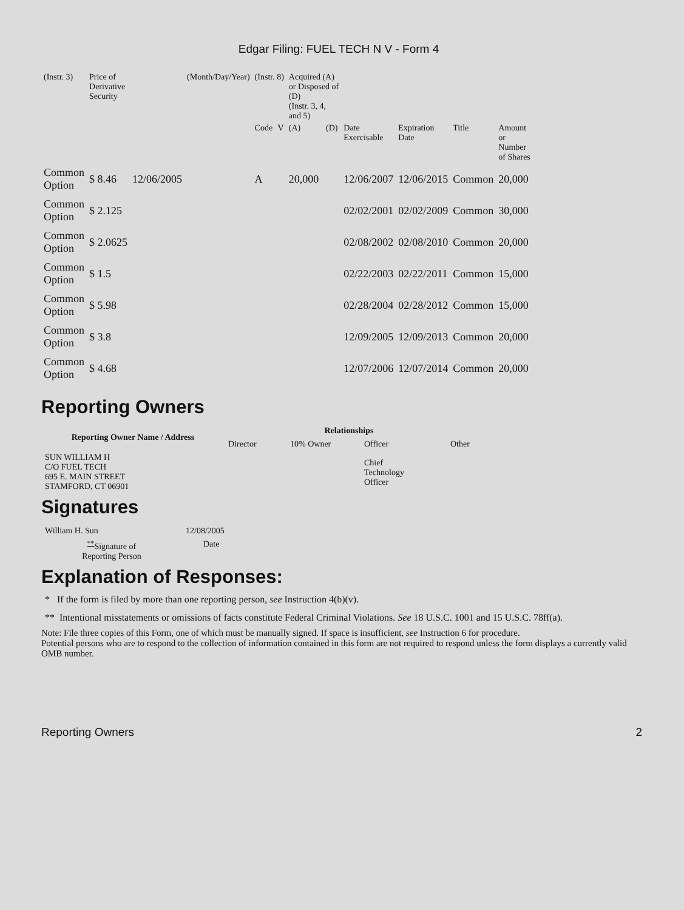Edgar Filing: FUEL TECH N V - Form 4
| (Instr. 3) | Price of Derivative Security | | (Month/Day/Year) | (Instr. 8) | | Acquired (A) or Disposed of (D) (Instr. 3, 4, and 5) | | | | | |
| | | | | Code | V | (A) | (D) | Date Exercisable | Expiration Date | Title | Amount or Number of Shares |
| Common Option | $ 8.46 | 12/06/2005 | | A | | 20,000 | | 12/06/2007 | 12/06/2015 | Common | 20,000 |
| Common Option | $ 2.125 | | | | | | | 02/02/2001 | 02/02/2009 | Common | 30,000 |
| Common Option | $ 2.0625 | | | | | | | 02/08/2002 | 02/08/2010 | Common | 20,000 |
| Common Option | $ 1.5 | | | | | | | 02/22/2003 | 02/22/2011 | Common | 15,000 |
| Common Option | $ 5.98 | | | | | | | 02/28/2004 | 02/28/2012 | Common | 15,000 |
| Common Option | $ 3.8 | | | | | | | 12/09/2005 | 12/09/2013 | Common | 20,000 |
| Common Option | $ 4.68 | | | | | | | 12/07/2006 | 12/07/2014 | Common | 20,000 |
Reporting Owners
| Reporting Owner Name / Address | Relationships | | | |
| --- | --- | --- | --- | --- |
| | Director | 10% Owner | Officer | Other |
| SUN WILLIAM H C/O FUEL TECH 695 E. MAIN STREET STAMFORD, CT 06901 | | | Chief Technology Officer | |
Signatures
| William H. Sun | 12/08/2005 |
| <sup>**</sup> Signature of Reporting Person | Date |
Explanation of Responses:
* If the form is filed by more than one reporting person, see Instruction 4(b)(v).
** Intentional misstatements or omissions of facts constitute Federal Criminal Violations. See 18 U.S.C. 1001 and 15 U.S.C. 78ff(a).
Note: File three copies of this Form, one of which must be manually signed. If space is insufficient, see Instruction 6 for procedure.
Potential persons who are to respond to the collection of information contained in this form are not required to respond unless the form displays a currently valid OMB number.
Reporting Owners 2